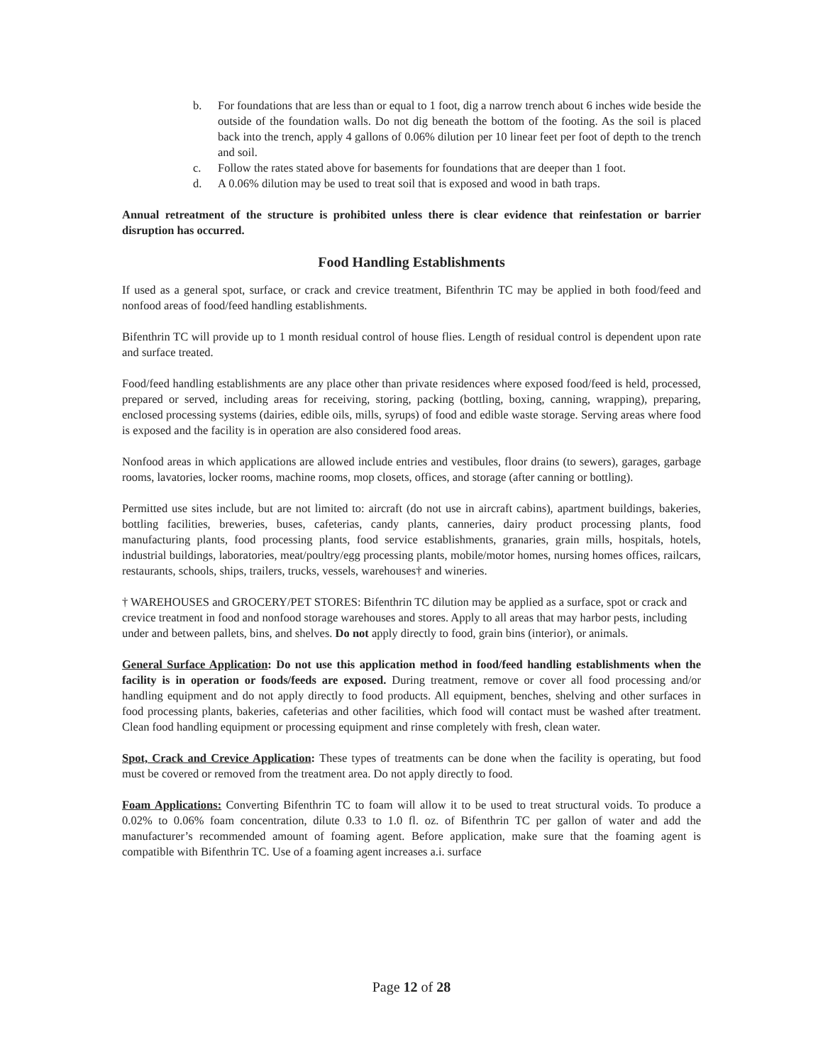b. For foundations that are less than or equal to 1 foot, dig a narrow trench about 6 inches wide beside the outside of the foundation walls. Do not dig beneath the bottom of the footing. As the soil is placed back into the trench, apply 4 gallons of 0.06% dilution per 10 linear feet per foot of depth to the trench and soil.
c. Follow the rates stated above for basements for foundations that are deeper than 1 foot.
d. A 0.06% dilution may be used to treat soil that is exposed and wood in bath traps.
Annual retreatment of the structure is prohibited unless there is clear evidence that reinfestation or barrier disruption has occurred.
Food Handling Establishments
If used as a general spot, surface, or crack and crevice treatment, Bifenthrin TC may be applied in both food/feed and nonfood areas of food/feed handling establishments.
Bifenthrin TC will provide up to 1 month residual control of house flies. Length of residual control is dependent upon rate and surface treated.
Food/feed handling establishments are any place other than private residences where exposed food/feed is held, processed, prepared or served, including areas for receiving, storing, packing (bottling, boxing, canning, wrapping), preparing, enclosed processing systems (dairies, edible oils, mills, syrups) of food and edible waste storage. Serving areas where food is exposed and the facility is in operation are also considered food areas.
Nonfood areas in which applications are allowed include entries and vestibules, floor drains (to sewers), garages, garbage rooms, lavatories, locker rooms, machine rooms, mop closets, offices, and storage (after canning or bottling).
Permitted use sites include, but are not limited to: aircraft (do not use in aircraft cabins), apartment buildings, bakeries, bottling facilities, breweries, buses, cafeterias, candy plants, canneries, dairy product processing plants, food manufacturing plants, food processing plants, food service establishments, granaries, grain mills, hospitals, hotels, industrial buildings, laboratories, meat/poultry/egg processing plants, mobile/motor homes, nursing homes offices, railcars, restaurants, schools, ships, trailers, trucks, vessels, warehouses† and wineries.
† WAREHOUSES and GROCERY/PET STORES: Bifenthrin TC dilution may be applied as a surface, spot or crack and crevice treatment in food and nonfood storage warehouses and stores. Apply to all areas that may harbor pests, including under and between pallets, bins, and shelves. Do not apply directly to food, grain bins (interior), or animals.
General Surface Application: Do not use this application method in food/feed handling establishments when the facility is in operation or foods/feeds are exposed. During treatment, remove or cover all food processing and/or handling equipment and do not apply directly to food products. All equipment, benches, shelving and other surfaces in food processing plants, bakeries, cafeterias and other facilities, which food will contact must be washed after treatment. Clean food handling equipment or processing equipment and rinse completely with fresh, clean water.
Spot, Crack and Crevice Application: These types of treatments can be done when the facility is operating, but food must be covered or removed from the treatment area. Do not apply directly to food.
Foam Applications: Converting Bifenthrin TC to foam will allow it to be used to treat structural voids. To produce a 0.02% to 0.06% foam concentration, dilute 0.33 to 1.0 fl. oz. of Bifenthrin TC per gallon of water and add the manufacturer’s recommended amount of foaming agent. Before application, make sure that the foaming agent is compatible with Bifenthrin TC. Use of a foaming agent increases a.i. surface
Page 12 of 28